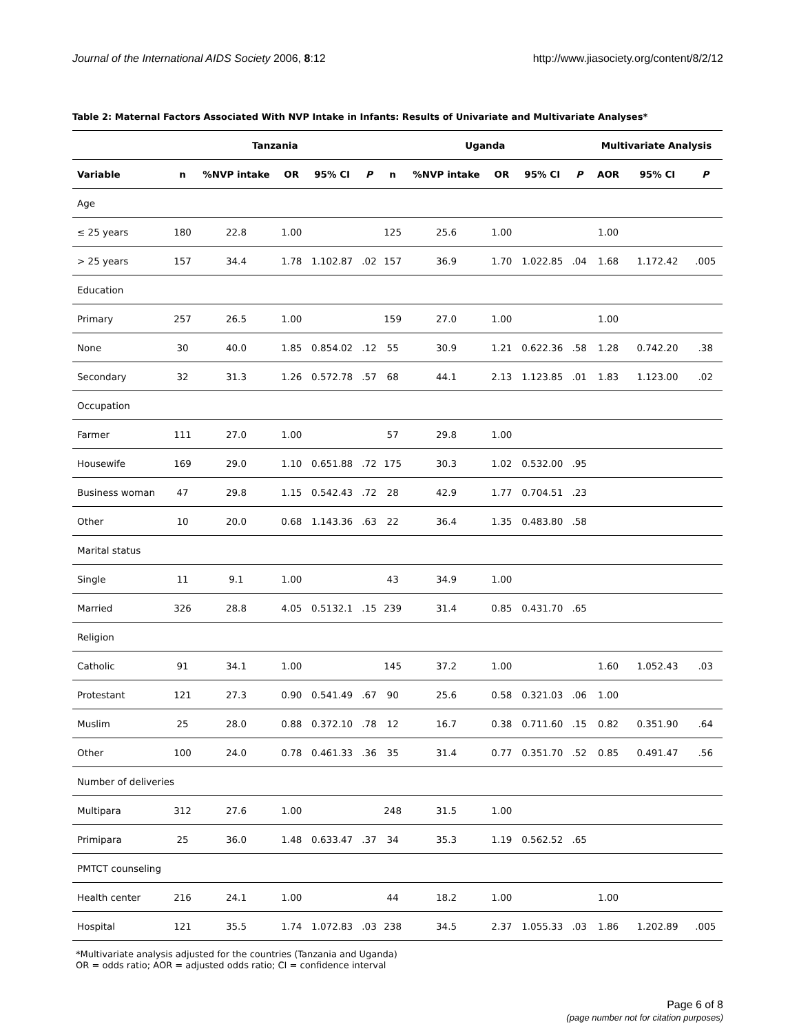Journal of the International AIDS Society 2006, 8:12 http://www.jiasociety.org/content/8/2/12
Table 2: Maternal Factors Associated With NVP Intake in Infants: Results of Univariate and Multivariate Analyses*
| | Tanzania | | | | | Uganda | | | | | Multivariate Analysis | | |
| --- | --- | --- | --- | --- | --- | --- | --- | --- | --- | --- | --- | --- | --- |
| Variable | n | %NVP intake | OR | 95% CI | P | n | %NVP intake | OR | 95% CI | P | AOR | 95% CI | P |
| Age | | | | | | | | | | | | | |
| ≤ 25 years | 180 | 22.8 | 1.00 | | | 125 | 25.6 | 1.00 | | | 1.00 | | |
| > 25 years | 157 | 34.4 | 1.78 | 1.102.87 | .02 | 157 | 36.9 | 1.70 | 1.022.85 | .04 | 1.68 | 1.172.42 | .005 |
| Education | | | | | | | | | | | | | |
| Primary | 257 | 26.5 | 1.00 | | | 159 | 27.0 | 1.00 | | | 1.00 | | |
| None | 30 | 40.0 | 1.85 | 0.854.02 | .12 | 55 | 30.9 | 1.21 | 0.622.36 | .58 | 1.28 | 0.742.20 | .38 |
| Secondary | 32 | 31.3 | 1.26 | 0.572.78 | .57 | 68 | 44.1 | 2.13 | 1.123.85 | .01 | 1.83 | 1.123.00 | .02 |
| Occupation | | | | | | | | | | | | | |
| Farmer | 111 | 27.0 | 1.00 | | | 57 | 29.8 | 1.00 | | | | | |
| Housewife | 169 | 29.0 | 1.10 | 0.651.88 | .72 | 175 | 30.3 | 1.02 | 0.532.00 | .95 | | | |
| Business woman | 47 | 29.8 | 1.15 | 0.542.43 | .72 | 28 | 42.9 | 1.77 | 0.704.51 | .23 | | | |
| Other | 10 | 20.0 | 0.68 | 1.143.36 | .63 | 22 | 36.4 | 1.35 | 0.483.80 | .58 | | | |
| Marital status | | | | | | | | | | | | | |
| Single | 11 | 9.1 | 1.00 | | | 43 | 34.9 | 1.00 | | | | | |
| Married | 326 | 28.8 | 4.05 | 0.5132.1 | .15 | 239 | 31.4 | 0.85 | 0.431.70 | .65 | | | |
| Religion | | | | | | | | | | | | | |
| Catholic | 91 | 34.1 | 1.00 | | | 145 | 37.2 | 1.00 | | | 1.60 | 1.052.43 | .03 |
| Protestant | 121 | 27.3 | 0.90 | 0.541.49 | .67 | 90 | 25.6 | 0.58 | 0.321.03 | .06 | 1.00 | | |
| Muslim | 25 | 28.0 | 0.88 | 0.372.10 | .78 | 12 | 16.7 | 0.38 | 0.711.60 | .15 | 0.82 | 0.351.90 | .64 |
| Other | 100 | 24.0 | 0.78 | 0.461.33 | .36 | 35 | 31.4 | 0.77 | 0.351.70 | .52 | 0.85 | 0.491.47 | .56 |
| Number of deliveries | | | | | | | | | | | | | |
| Multipara | 312 | 27.6 | 1.00 | | | 248 | 31.5 | 1.00 | | | | | |
| Primipara | 25 | 36.0 | 1.48 | 0.633.47 | .37 | 34 | 35.3 | 1.19 | 0.562.52 | .65 | | | |
| PMTCT counseling | | | | | | | | | | | | | |
| Health center | 216 | 24.1 | 1.00 | | | 44 | 18.2 | 1.00 | | | 1.00 | | |
| Hospital | 121 | 35.5 | 1.74 | 1.072.83 | .03 | 238 | 34.5 | 2.37 | 1.055.33 | .03 | 1.86 | 1.202.89 | .005 |
*Multivariate analysis adjusted for the countries (Tanzania and Uganda)
OR = odds ratio; AOR = adjusted odds ratio; CI = confidence interval
Page 6 of 8
(page number not for citation purposes)